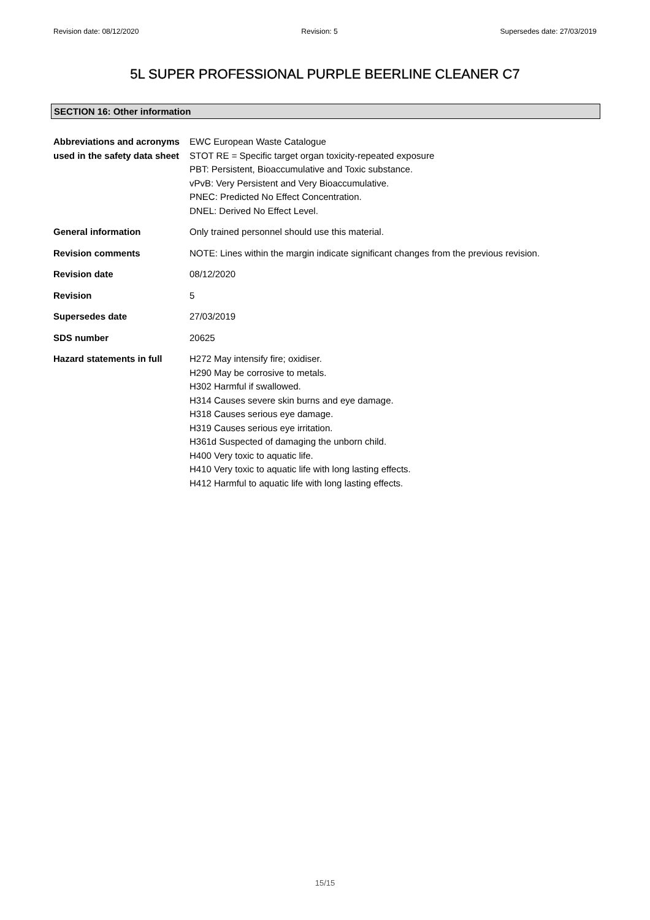Revision date: 08/12/2020 Revision: 5 Supersedes date: 27/03/2019
5L SUPER PROFESSIONAL PURPLE BEERLINE CLEANER C7
SECTION 16: Other information
Abbreviations and acronyms used in the safety data sheet
EWC European Waste Catalogue
STOT RE = Specific target organ toxicity-repeated exposure
PBT: Persistent, Bioaccumulative and Toxic substance.
vPvB: Very Persistent and Very Bioaccumulative.
PNEC: Predicted No Effect Concentration.
DNEL: Derived No Effect Level.
General information Only trained personnel should use this material.
Revision comments NOTE: Lines within the margin indicate significant changes from the previous revision.
Revision date 08/12/2020
Revision 5
Supersedes date 27/03/2019
SDS number 20625
Hazard statements in full
H272 May intensify fire; oxidiser.
H290 May be corrosive to metals.
H302 Harmful if swallowed.
H314 Causes severe skin burns and eye damage.
H318 Causes serious eye damage.
H319 Causes serious eye irritation.
H361d Suspected of damaging the unborn child.
H400 Very toxic to aquatic life.
H410 Very toxic to aquatic life with long lasting effects.
H412 Harmful to aquatic life with long lasting effects.
15/15